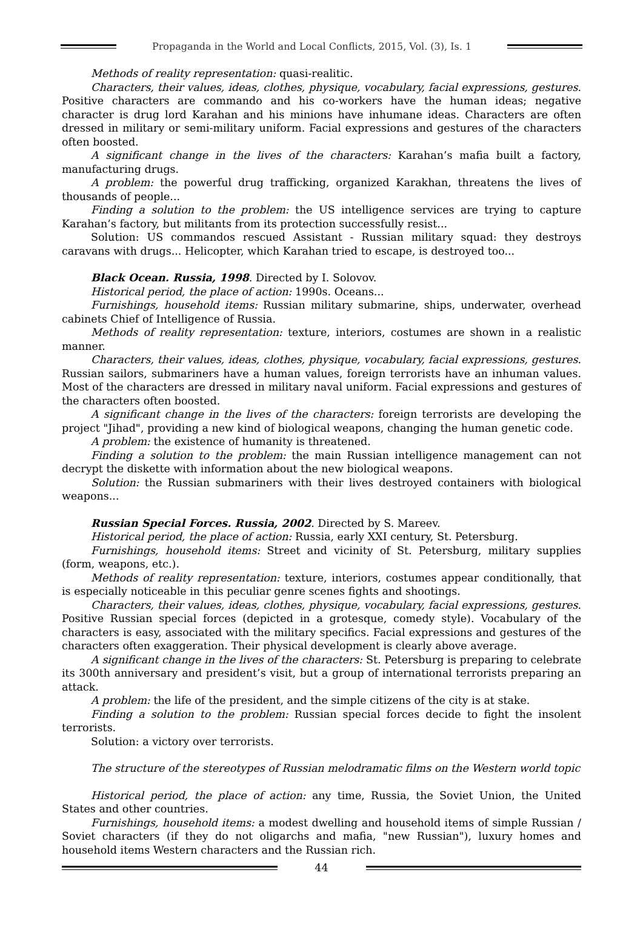Propaganda in the World and Local Conflicts, 2015, Vol. (3), Is. 1
Methods of reality representation: quasi-realitic.
Characters, their values, ideas, clothes, physique, vocabulary, facial expressions, gestures. Positive characters are commando and his co-workers have the human ideas; negative character is drug lord Karahan and his minions have inhumane ideas. Characters are often dressed in military or semi-military uniform. Facial expressions and gestures of the characters often boosted.
A significant change in the lives of the characters: Karahan’s mafia built a factory, manufacturing drugs.
A problem: the powerful drug trafficking, organized Karakhan, threatens the lives of thousands of people...
Finding a solution to the problem: the US intelligence services are trying to capture Karahan’s factory, but militants from its protection successfully resist...
Solution: US commandos rescued Assistant - Russian military squad: they destroys caravans with drugs... Helicopter, which Karahan tried to escape, is destroyed too...
Black Ocean. Russia, 1998. Directed by I. Solovov.
Historical period, the place of action: 1990s. Oceans...
Furnishings, household items: Russian military submarine, ships, underwater, overhead cabinets Chief of Intelligence of Russia.
Methods of reality representation: texture, interiors, costumes are shown in a realistic manner.
Characters, their values, ideas, clothes, physique, vocabulary, facial expressions, gestures. Russian sailors, submariners have a human values, foreign terrorists have an inhuman values. Most of the characters are dressed in military naval uniform. Facial expressions and gestures of the characters often boosted.
A significant change in the lives of the characters: foreign terrorists are developing the project "Jihad", providing a new kind of biological weapons, changing the human genetic code.
A problem: the existence of humanity is threatened.
Finding a solution to the problem: the main Russian intelligence management can not decrypt the diskette with information about the new biological weapons.
Solution: the Russian submariners with their lives destroyed containers with biological weapons...
Russian Special Forces. Russia, 2002. Directed by S. Mareev.
Historical period, the place of action: Russia, early XXI century, St. Petersburg.
Furnishings, household items: Street and vicinity of St. Petersburg, military supplies (form, weapons, etc.).
Methods of reality representation: texture, interiors, costumes appear conditionally, that is especially noticeable in this peculiar genre scenes fights and shootings.
Characters, their values, ideas, clothes, physique, vocabulary, facial expressions, gestures. Positive Russian special forces (depicted in a grotesque, comedy style). Vocabulary of the characters is easy, associated with the military specifics. Facial expressions and gestures of the characters often exaggeration. Their physical development is clearly above average.
A significant change in the lives of the characters: St. Petersburg is preparing to celebrate its 300th anniversary and president’s visit, but a group of international terrorists preparing an attack.
A problem: the life of the president, and the simple citizens of the city is at stake.
Finding a solution to the problem: Russian special forces decide to fight the insolent terrorists.
Solution: a victory over terrorists.
The structure of the stereotypes of Russian melodramatic films on the Western world topic
Historical period, the place of action: any time, Russia, the Soviet Union, the United States and other countries.
Furnishings, household items: a modest dwelling and household items of simple Russian / Soviet characters (if they do not oligarchs and mafia, "new Russian"), luxury homes and household items Western characters and the Russian rich.
44